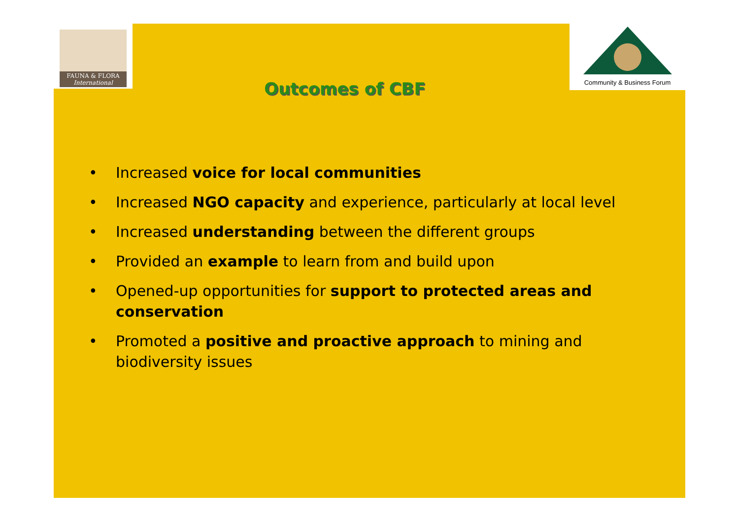FAUNA & FLORA
International
Community & Business Forum
Outcomes of CBF
• Increased voice for local communities
• Increased NGO capacity and experience, particularly at local level
• Increased understanding between the different groups
• Provided an example to learn from and build upon
• Opened-up opportunities for support to protected areas and conservation
• Promoted a positive and proactive approach to mining and biodiversity issues